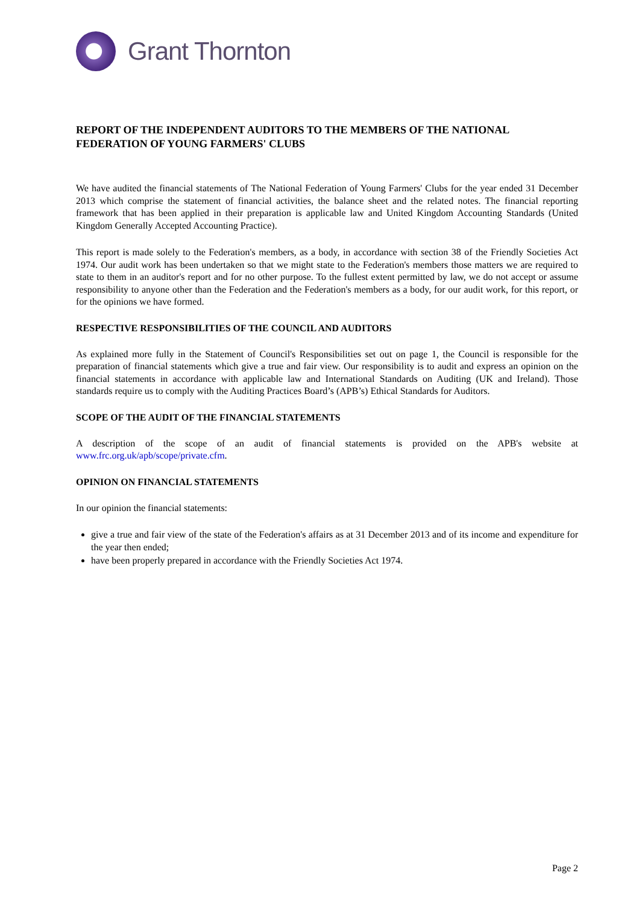Grant Thornton
REPORT OF THE INDEPENDENT AUDITORS TO THE MEMBERS OF THE NATIONAL FEDERATION OF YOUNG FARMERS' CLUBS
We have audited the financial statements of The National Federation of Young Farmers' Clubs for the year ended 31 December 2013 which comprise the statement of financial activities, the balance sheet and the related notes. The financial reporting framework that has been applied in their preparation is applicable law and United Kingdom Accounting Standards (United Kingdom Generally Accepted Accounting Practice).
This report is made solely to the Federation's members, as a body, in accordance with section 38 of the Friendly Societies Act 1974. Our audit work has been undertaken so that we might state to the Federation's members those matters we are required to state to them in an auditor's report and for no other purpose. To the fullest extent permitted by law, we do not accept or assume responsibility to anyone other than the Federation and the Federation's members as a body, for our audit work, for this report, or for the opinions we have formed.
RESPECTIVE RESPONSIBILITIES OF THE COUNCIL AND AUDITORS
As explained more fully in the Statement of Council's Responsibilities set out on page 1, the Council is responsible for the preparation of financial statements which give a true and fair view. Our responsibility is to audit and express an opinion on the financial statements in accordance with applicable law and International Standards on Auditing (UK and Ireland). Those standards require us to comply with the Auditing Practices Board’s (APB’s) Ethical Standards for Auditors.
SCOPE OF THE AUDIT OF THE FINANCIAL STATEMENTS
A description of the scope of an audit of financial statements is provided on the APB's website at www.frc.org.uk/apb/scope/private.cfm.
OPINION ON FINANCIAL STATEMENTS
In our opinion the financial statements:
give a true and fair view of the state of the Federation's affairs as at 31 December 2013 and of its income and expenditure for the year then ended;
have been properly prepared in accordance with the Friendly Societies Act 1974.
Page 2